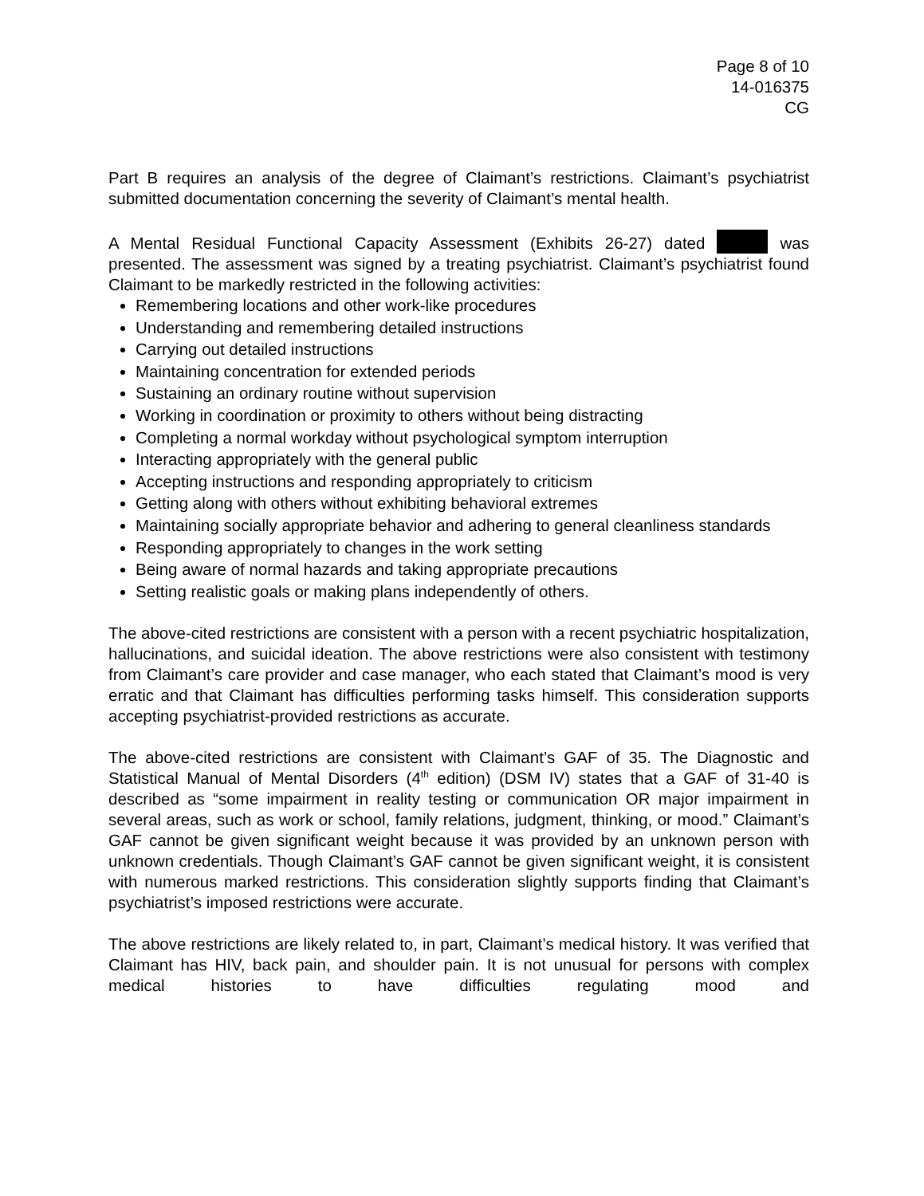Page 8 of 10
14-016375
CG
Part B requires an analysis of the degree of Claimant’s restrictions. Claimant’s psychiatrist submitted documentation concerning the severity of Claimant’s mental health.
A Mental Residual Functional Capacity Assessment (Exhibits 26-27) dated was presented. The assessment was signed by a treating psychiatrist. Claimant’s psychiatrist found Claimant to be markedly restricted in the following activities:
Remembering locations and other work-like procedures
Understanding and remembering detailed instructions
Carrying out detailed instructions
Maintaining concentration for extended periods
Sustaining an ordinary routine without supervision
Working in coordination or proximity to others without being distracting
Completing a normal workday without psychological symptom interruption
Interacting appropriately with the general public
Accepting instructions and responding appropriately to criticism
Getting along with others without exhibiting behavioral extremes
Maintaining socially appropriate behavior and adhering to general cleanliness standards
Responding appropriately to changes in the work setting
Being aware of normal hazards and taking appropriate precautions
Setting realistic goals or making plans independently of others.
The above-cited restrictions are consistent with a person with a recent psychiatric hospitalization, hallucinations, and suicidal ideation. The above restrictions were also consistent with testimony from Claimant’s care provider and case manager, who each stated that Claimant’s mood is very erratic and that Claimant has difficulties performing tasks himself. This consideration supports accepting psychiatrist-provided restrictions as accurate.
The above-cited restrictions are consistent with Claimant’s GAF of 35. The Diagnostic and Statistical Manual of Mental Disorders (4<sup>th</sup> edition) (DSM IV) states that a GAF of 31-40 is described as “some impairment in reality testing or communication OR major impairment in several areas, such as work or school, family relations, judgment, thinking, or mood.” Claimant’s GAF cannot be given significant weight because it was provided by an unknown person with unknown credentials. Though Claimant’s GAF cannot be given significant weight, it is consistent with numerous marked restrictions. This consideration slightly supports finding that Claimant’s psychiatrist’s imposed restrictions were accurate.
The above restrictions are likely related to, in part, Claimant’s medical history. It was verified that Claimant has HIV, back pain, and shoulder pain. It is not unusual for persons with complex medical histories to have difficulties regulating mood and